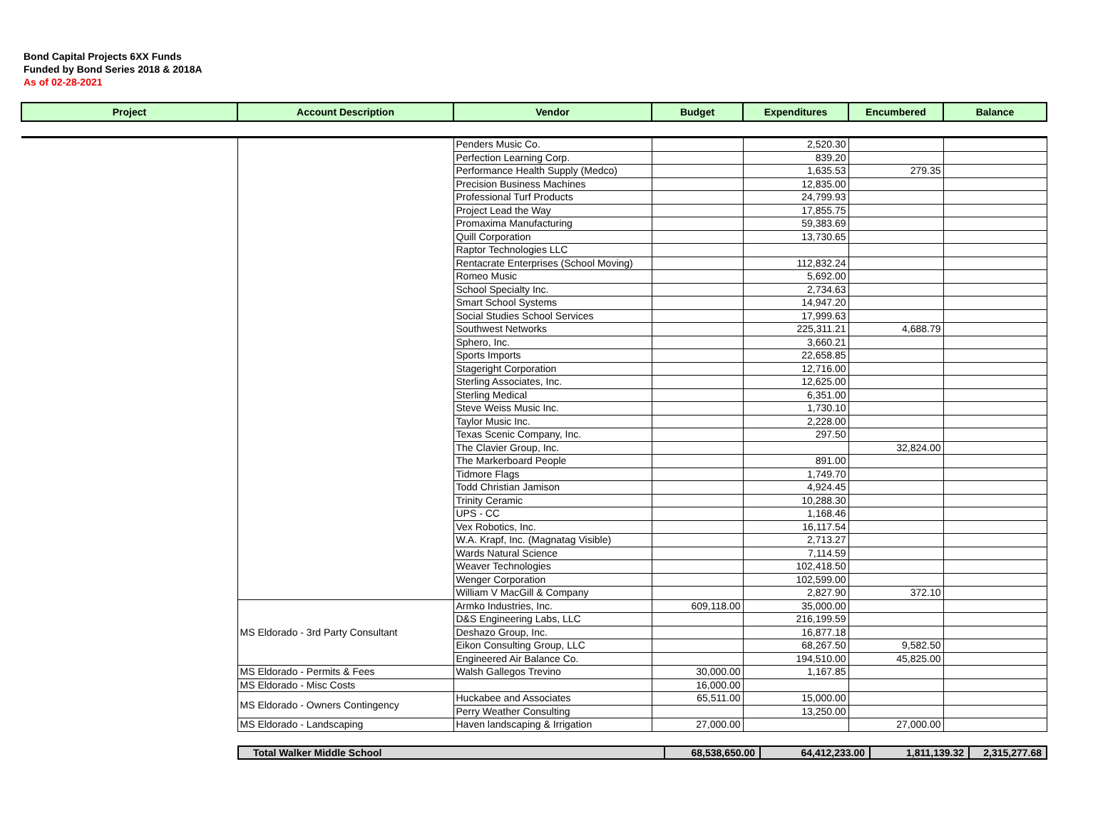Bond Capital Projects 6XX Funds
Funded by Bond Series 2018 & 2018A
As of 02-28-2021
| Project | Account Description | Vendor | Budget | Expenditures | Encumbered | Balance |
| --- | --- | --- | --- | --- | --- | --- |
| | | Penders Music Co. | | 2,520.30 | | |
| | | Perfection Learning Corp. | | 839.20 | | |
| | | Performance Health Supply (Medco) | | 1,635.53 | 279.35 | |
| | | Precision Business Machines | | 12,835.00 | | |
| | | Professional Turf Products | | 24,799.93 | | |
| | | Project Lead the Way | | 17,855.75 | | |
| | | Promaxima Manufacturing | | 59,383.69 | | |
| | | Quill Corporation | | 13,730.65 | | |
| | | Raptor Technologies LLC | | | | |
| | | Rentacrate Enterprises (School Moving) | | 112,832.24 | | |
| | | Romeo Music | | 5,692.00 | | |
| | | School Specialty Inc. | | 2,734.63 | | |
| | | Smart School Systems | | 14,947.20 | | |
| | | Social Studies School Services | | 17,999.63 | | |
| | | Southwest Networks | | 225,311.21 | 4,688.79 | |
| | | Sphero, Inc. | | 3,660.21 | | |
| | | Sports Imports | | 22,658.85 | | |
| | | Stageright Corporation | | 12,716.00 | | |
| | | Sterling Associates, Inc. | | 12,625.00 | | |
| | | Sterling Medical | | 6,351.00 | | |
| | | Steve Weiss Music Inc. | | 1,730.10 | | |
| | | Taylor Music Inc. | | 2,228.00 | | |
| | | Texas Scenic Company, Inc. | | 297.50 | | |
| | | The Clavier Group, Inc. | | | 32,824.00 | |
| | | The Markerboard People | | 891.00 | | |
| | | Tidmore Flags | | 1,749.70 | | |
| | | Todd Christian Jamison | | 4,924.45 | | |
| | | Trinity Ceramic | | 10,288.30 | | |
| | | UPS - CC | | 1,168.46 | | |
| | | Vex Robotics, Inc. | | 16,117.54 | | |
| | | W.A. Krapf, Inc. (Magnatag Visible) | | 2,713.27 | | |
| | | Wards Natural Science | | 7,114.59 | | |
| | | Weaver Technologies | | 102,418.50 | | |
| | | Wenger Corporation | | 102,599.00 | | |
| | | William V MacGill & Company | | 2,827.90 | 372.10 | |
| | MS Eldorado - 3rd Party Consultant | Armko Industries, Inc. | 609,118.00 | 35,000.00 | | |
| | | D&S Engineering Labs, LLC | | 216,199.59 | | |
| | | Deshazo Group, Inc. | | 16,877.18 | | |
| | | Eikon Consulting Group, LLC | | 68,267.50 | 9,582.50 | |
| | | Engineered Air Balance Co. | | 194,510.00 | 45,825.00 | |
| | MS Eldorado - Permits & Fees | Walsh Gallegos Trevino | 30,000.00 | 1,167.85 | | |
| | MS Eldorado - Misc Costs | | 16,000.00 | | | |
| | MS Eldorado - Owners Contingency | Huckabee and Associates | 65,511.00 | 15,000.00 | | |
| | | Perry Weather Consulting | | 13,250.00 | | |
| | MS Eldorado - Landscaping | Haven landscaping & Irrigation | 27,000.00 | | 27,000.00 | |
| Total Walker Middle School | 68,538,650.00 | 64,412,233.00 | 1,811,139.32 | 2,315,277.68 |